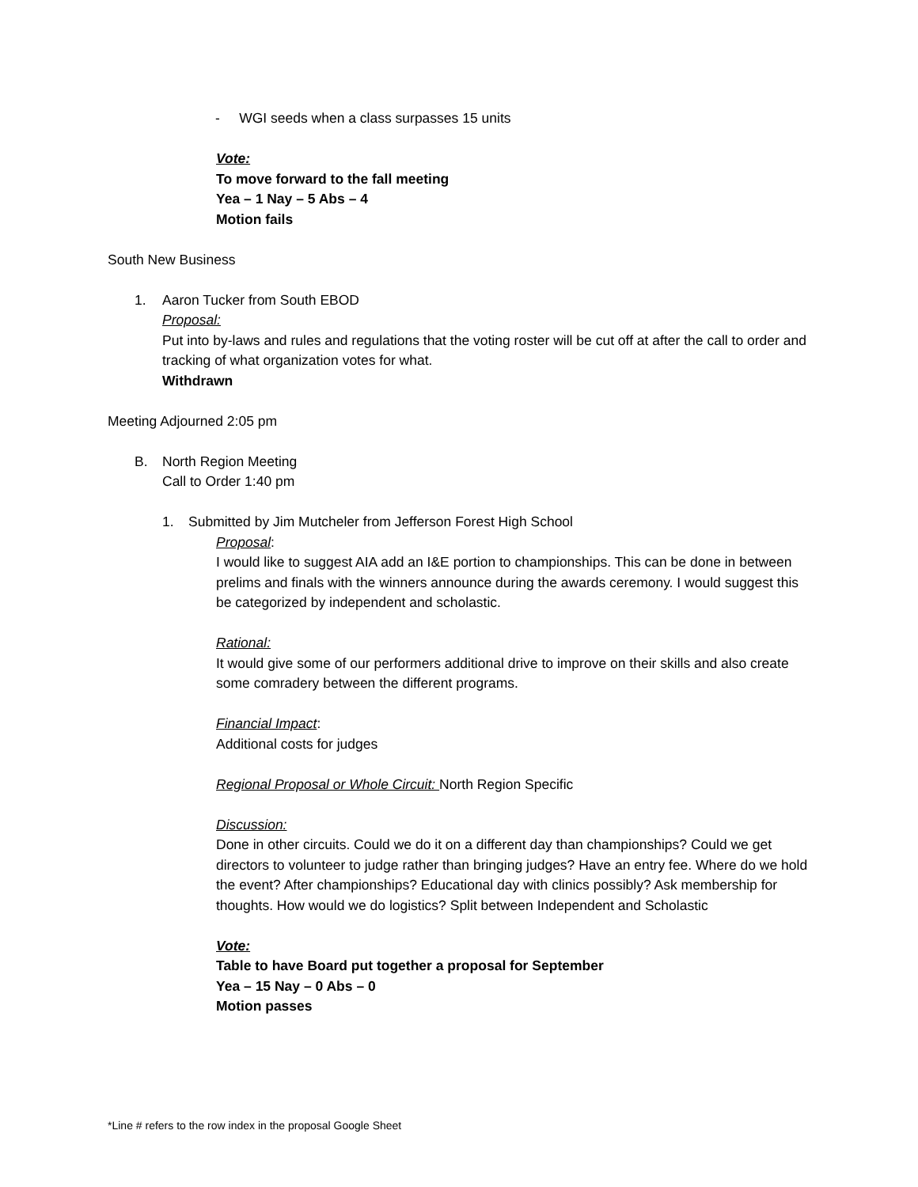- WGI seeds when a class surpasses 15 units
Vote:
To move forward to the fall meeting
Yea – 1 Nay – 5 Abs – 4
Motion fails
South New Business
1. Aaron Tucker from South EBOD
Proposal:
Put into by-laws and rules and regulations that the voting roster will be cut off at after the call to order and tracking of what organization votes for what.
Withdrawn
Meeting Adjourned 2:05 pm
B. North Region Meeting
Call to Order 1:40 pm
1. Submitted by Jim Mutcheler from Jefferson Forest High School
Proposal:
I would like to suggest AIA add an I&E portion to championships. This can be done in between prelims and finals with the winners announce during the awards ceremony. I would suggest this be categorized by independent and scholastic.
Rational:
It would give some of our performers additional drive to improve on their skills and also create some comradery between the different programs.
Financial Impact:
Additional costs for judges
Regional Proposal or Whole Circuit: North Region Specific
Discussion:
Done in other circuits. Could we do it on a different day than championships? Could we get directors to volunteer to judge rather than bringing judges? Have an entry fee. Where do we hold the event? After championships? Educational day with clinics possibly? Ask membership for thoughts. How would we do logistics? Split between Independent and Scholastic
Vote:
Table to have Board put together a proposal for September
Yea – 15 Nay – 0 Abs – 0
Motion passes
*Line # refers to the row index in the proposal Google Sheet